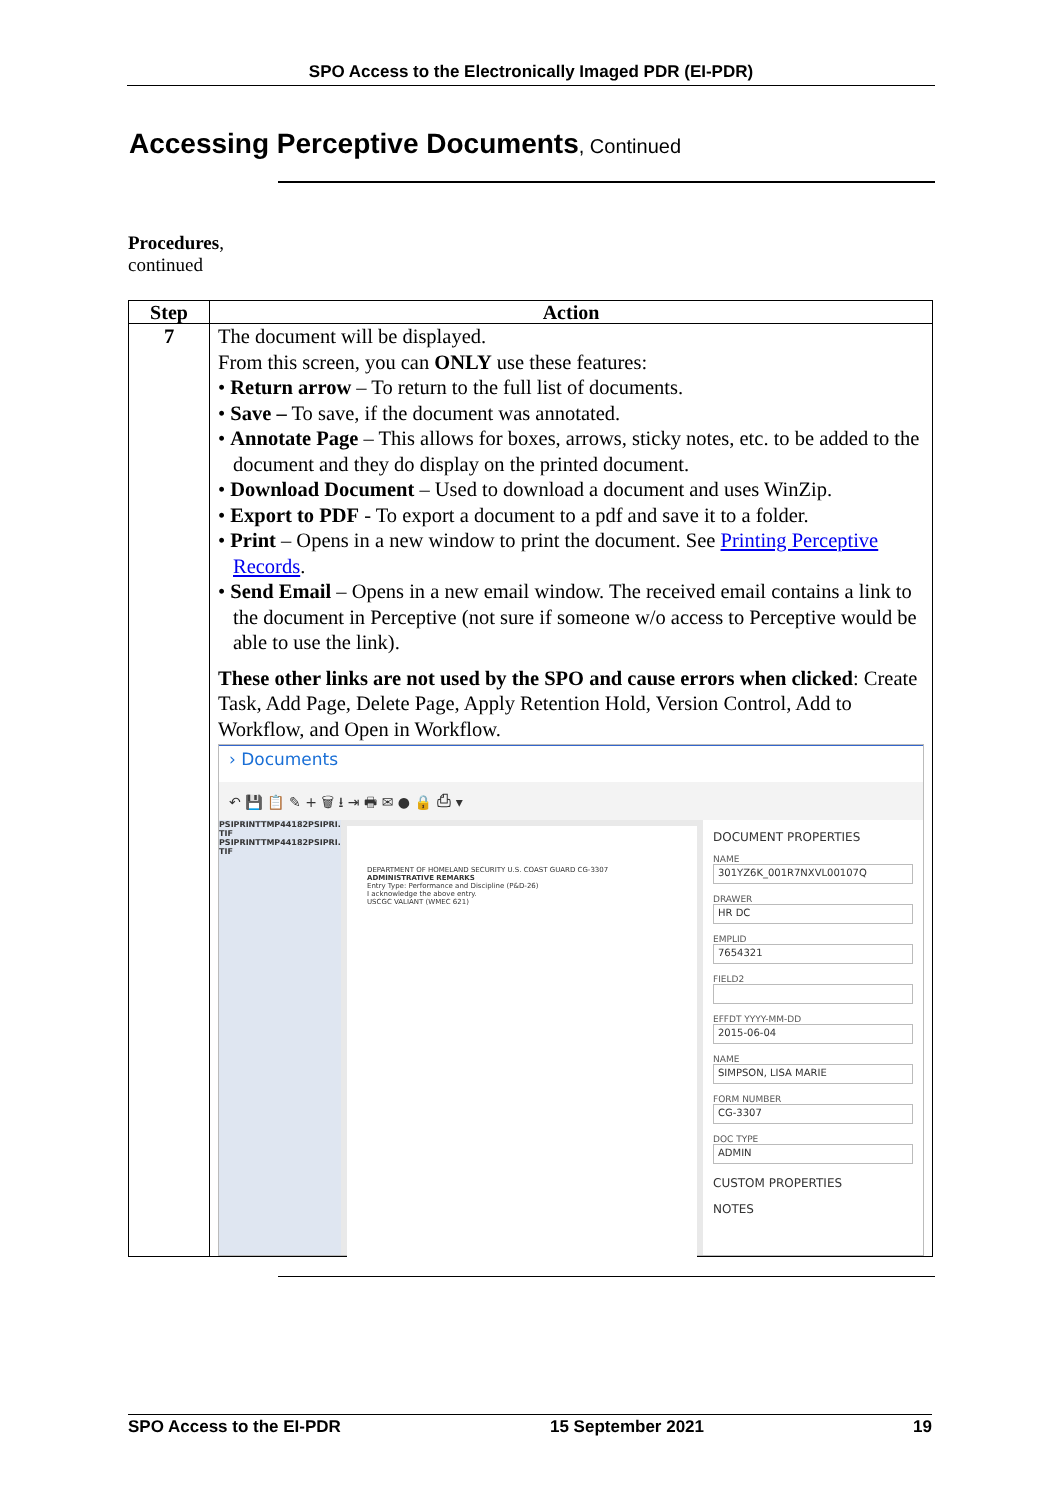SPO Access to the Electronically Imaged PDR (EI-PDR)
Accessing Perceptive Documents, Continued
Procedures,
continued
| Step | Action |
| --- | --- |
| 7 | The document will be displayed. From this screen, you can ONLY use these features: • Return arrow – To return to the full list of documents. • Save – To save, if the document was annotated. • Annotate Page – This allows for boxes, arrows, sticky notes, etc. to be added to the document and they do display on the printed document. • Download Document – Used to download a document and uses WinZip. • Export to PDF - To export a document to a pdf and save it to a folder. • Print – Opens in a new window to print the document. See Printing Perceptive Records . • Send Email – Opens in a new email window. The received email contains a link to the document in Perceptive (not sure if someone w/o access to Perceptive would be able to use the link). These other links are not used by the SPO and cause errors when clicked : Create Task, Add Page, Delete Page, Apply Retention Hold, Version Control, Add to Workflow, and Open in Workflow. › Documents ↶ 💾 📋 ✎ + 🗑 ⭳ ⇥ 🖶 ✉ ● 🔒 ⎙ ▾ PSIPRINTTMP44182PSIPRI... TIF PSIPRINTTMP44182PSIPRI... TIF DEPARTMENT OF HOMELAND SECURITY U.S. COAST GUARD CG-3307 ADMINISTRATIVE REMARKS Entry Type: Performance and Discipline (P&D-26) I acknowledge the above entry. USCGC VALIANT (WMEC 621) DOCUMENT PROPERTIES NAME 301YZ6K_001R7NXVL00107Q DRAWER HR DC EMPLID 7654321 FIELD2 EFFDT YYYY-MM-DD 2015-06-04 NAME SIMPSON, LISA MARIE FORM NUMBER CG-3307 DOC TYPE ADMIN CUSTOM PROPERTIES NOTES |
SPO Access to the EI-PDR 15 September 2021 19